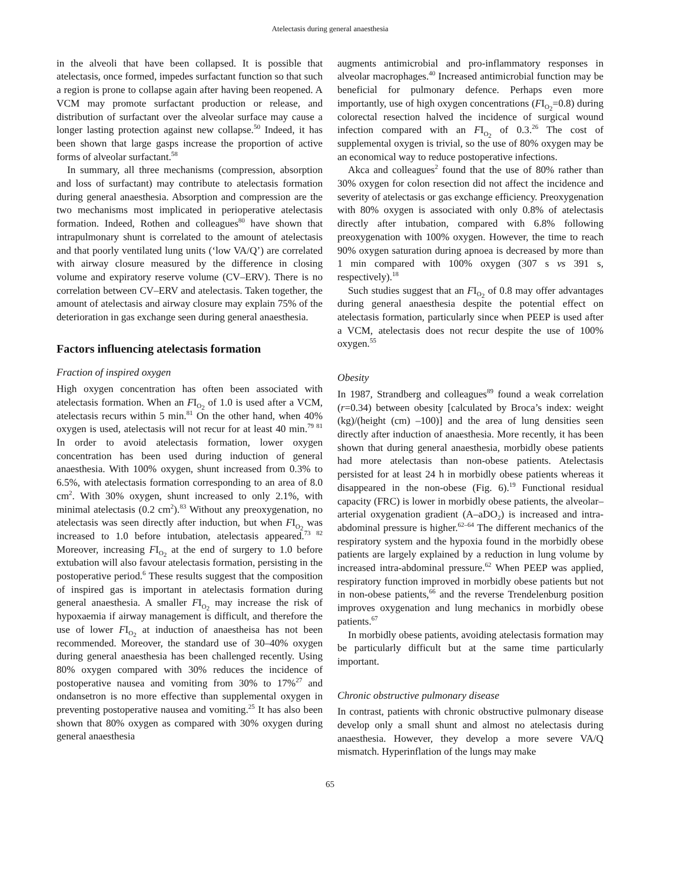Atelectasis during general anaesthesia
in the alveoli that have been collapsed. It is possible that atelectasis, once formed, impedes surfactant function so that such a region is prone to collapse again after having been reopened. A VCM may promote surfactant production or release, and distribution of surfactant over the alveolar surface may cause a longer lasting protection against new collapse.<sup>50</sup> Indeed, it has been shown that large gasps increase the proportion of active forms of alveolar surfactant.<sup>58</sup>
In summary, all three mechanisms (compression, absorption and loss of surfactant) may contribute to atelectasis formation during general anaesthesia. Absorption and compression are the two mechanisms most implicated in perioperative atelectasis formation. Indeed, Rothen and colleagues<sup>80</sup> have shown that intrapulmonary shunt is correlated to the amount of atelectasis and that poorly ventilated lung units (‘low VA/Q’) are correlated with airway closure measured by the difference in closing volume and expiratory reserve volume (CV–ERV). There is no correlation between CV–ERV and atelectasis. Taken together, the amount of atelectasis and airway closure may explain 75% of the deterioration in gas exchange seen during general anaesthesia.
Factors influencing atelectasis formation
Fraction of inspired oxygen
High oxygen concentration has often been associated with atelectasis formation. When an FI<sub>O<sub>2</sub></sub> of 1.0 is used after a VCM, atelectasis recurs within 5 min.<sup>81</sup> On the other hand, when 40% oxygen is used, atelectasis will not recur for at least 40 min.<sup>79 81</sup> In order to avoid atelectasis formation, lower oxygen concentration has been used during induction of general anaesthesia. With 100% oxygen, shunt increased from 0.3% to 6.5%, with atelectasis formation corresponding to an area of 8.0 cm<sup>2</sup>. With 30% oxygen, shunt increased to only 2.1%, with minimal atelectasis (0.2 cm<sup>2</sup>).<sup>83</sup> Without any preoxygenation, no atelectasis was seen directly after induction, but when FI<sub>O<sub>2</sub></sub> was increased to 1.0 before intubation, atelectasis appeared.<sup>73 82</sup> Moreover, increasing FI<sub>O<sub>2</sub></sub> at the end of surgery to 1.0 before extubation will also favour atelectasis formation, persisting in the postoperative period.<sup>6</sup> These results suggest that the composition of inspired gas is important in atelectasis formation during general anaesthesia. A smaller FI<sub>O<sub>2</sub></sub> may increase the risk of hypoxaemia if airway management is difficult, and therefore the use of lower FI<sub>O<sub>2</sub></sub> at induction of anaestheisa has not been recommended. Moreover, the standard use of 30–40% oxygen during general anaesthesia has been challenged recently. Using 80% oxygen compared with 30% reduces the incidence of postoperative nausea and vomiting from 30% to 17%<sup>27</sup> and ondansetron is no more effective than supplemental oxygen in preventing postoperative nausea and vomiting.<sup>25</sup> It has also been shown that 80% oxygen as compared with 30% oxygen during general anaesthesia
augments antimicrobial and pro-inflammatory responses in alveolar macrophages.<sup>40</sup> Increased antimicrobial function may be beneficial for pulmonary defence. Perhaps even more importantly, use of high oxygen concentrations (FI<sub>O<sub>2</sub></sub>=0.8) during colorectal resection halved the incidence of surgical wound infection compared with an FI<sub>O<sub>2</sub></sub> of 0.3.<sup>26</sup> The cost of supplemental oxygen is trivial, so the use of 80% oxygen may be an economical way to reduce postoperative infections.
Akca and colleagues<sup>2</sup> found that the use of 80% rather than 30% oxygen for colon resection did not affect the incidence and severity of atelectasis or gas exchange efficiency. Preoxygenation with 80% oxygen is associated with only 0.8% of atelectasis directly after intubation, compared with 6.8% following preoxygenation with 100% oxygen. However, the time to reach 90% oxygen saturation during apnoea is decreased by more than 1 min compared with 100% oxygen (307 s vs 391 s, respectively).<sup>18</sup>
Such studies suggest that an FI<sub>O<sub>2</sub></sub> of 0.8 may offer advantages during general anaesthesia despite the potential effect on atelectasis formation, particularly since when PEEP is used after a VCM, atelectasis does not recur despite the use of 100% oxygen.<sup>55</sup>
Obesity
In 1987, Strandberg and colleagues<sup>89</sup> found a weak correlation (r=0.34) between obesity [calculated by Broca’s index: weight (kg)/(height (cm) –100)] and the area of lung densities seen directly after induction of anaesthesia. More recently, it has been shown that during general anaesthesia, morbidly obese patients had more atelectasis than non-obese patients. Atelectasis persisted for at least 24 h in morbidly obese patients whereas it disappeared in the non-obese (Fig. 6).<sup>19</sup> Functional residual capacity (FRC) is lower in morbidly obese patients, the alveolar–arterial oxygenation gradient (A–aDO<sub>2</sub>) is increased and intra-abdominal pressure is higher.<sup>62–64</sup> The different mechanics of the respiratory system and the hypoxia found in the morbidly obese patients are largely explained by a reduction in lung volume by increased intra-abdominal pressure.<sup>62</sup> When PEEP was applied, respiratory function improved in morbidly obese patients but not in non-obese patients,<sup>66</sup> and the reverse Trendelenburg position improves oxygenation and lung mechanics in morbidly obese patients.<sup>67</sup>
In morbidly obese patients, avoiding atelectasis formation may be particularly difficult but at the same time particularly important.
Chronic obstructive pulmonary disease
In contrast, patients with chronic obstructive pulmonary disease develop only a small shunt and almost no atelectasis during anaesthesia. However, they develop a more severe VA/Q mismatch. Hyperinflation of the lungs may make
65